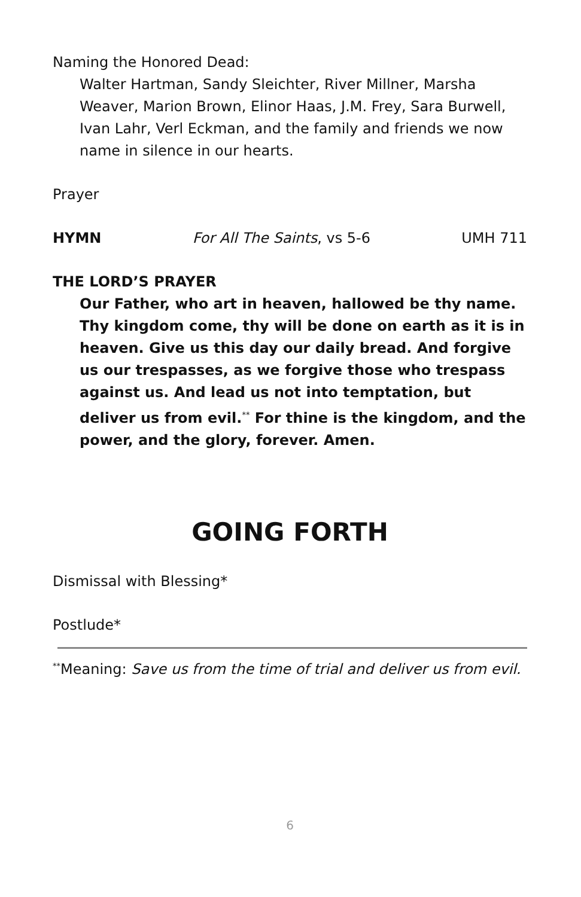Naming the Honored Dead:
Walter Hartman, Sandy Sleichter, River Millner, Marsha Weaver, Marion Brown, Elinor Haas, J.M. Frey, Sara Burwell, Ivan Lahr, Verl Eckman, and the family and friends we now name in silence in our hearts.
Prayer
HYMN For All The Saints, vs 5-6 UMH 711
THE LORD’S PRAYER
Our Father, who art in heaven, hallowed be thy name. Thy kingdom come, thy will be done on earth as it is in heaven. Give us this day our daily bread. And forgive us our trespasses, as we forgive those who trespass against us. And lead us not into temptation, but deliver us from evil.<sup>**</sup> For thine is the kingdom, and the power, and the glory, forever. Amen.
GOING FORTH
Dismissal with Blessing*
Postlude*
<sup>**</sup> Meaning: Save us from the time of trial and deliver us from evil.
6